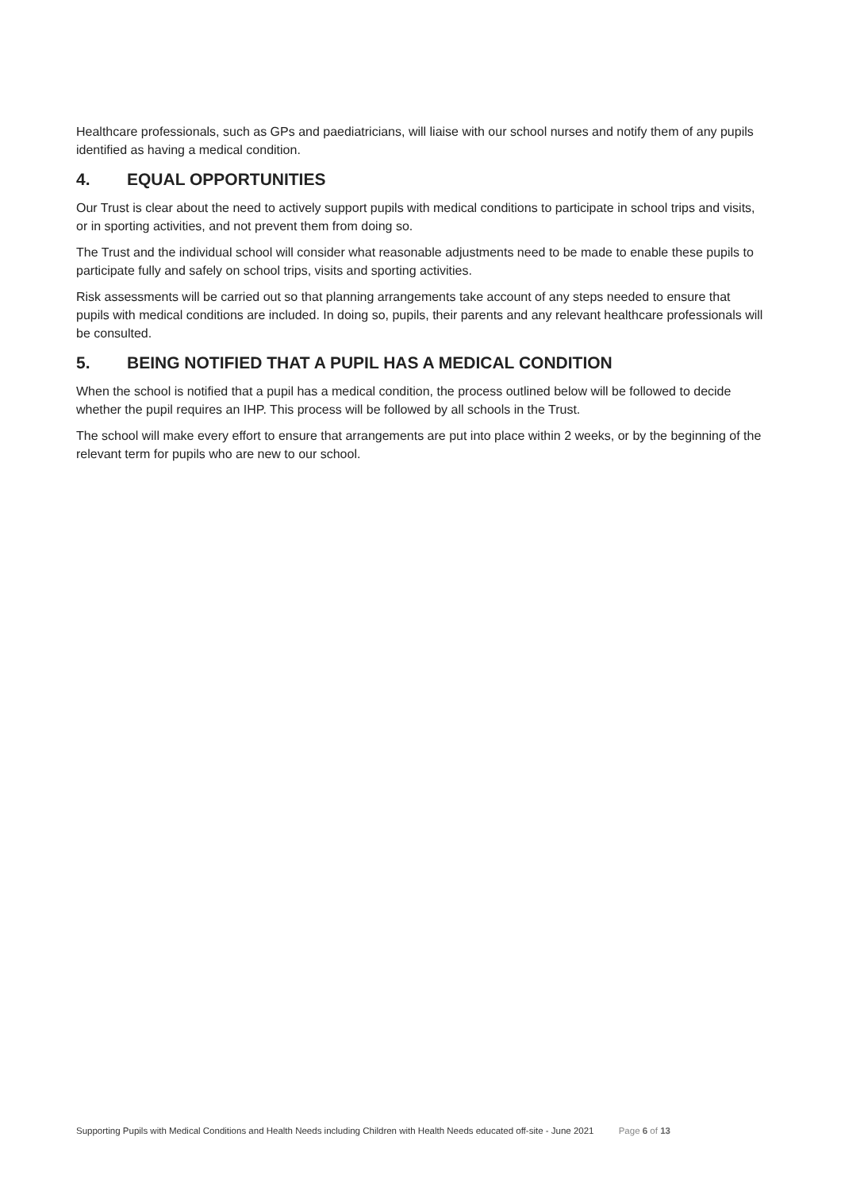Healthcare professionals, such as GPs and paediatricians, will liaise with our school nurses and notify them of any pupils identified as having a medical condition.
4. EQUAL OPPORTUNITIES
Our Trust is clear about the need to actively support pupils with medical conditions to participate in school trips and visits, or in sporting activities, and not prevent them from doing so.
The Trust and the individual school will consider what reasonable adjustments need to be made to enable these pupils to participate fully and safely on school trips, visits and sporting activities.
Risk assessments will be carried out so that planning arrangements take account of any steps needed to ensure that pupils with medical conditions are included. In doing so, pupils, their parents and any relevant healthcare professionals will be consulted.
5. BEING NOTIFIED THAT A PUPIL HAS A MEDICAL CONDITION
When the school is notified that a pupil has a medical condition, the process outlined below will be followed to decide whether the pupil requires an IHP. This process will be followed by all schools in the Trust.
The school will make every effort to ensure that arrangements are put into place within 2 weeks, or by the beginning of the relevant term for pupils who are new to our school.
Supporting Pupils with Medical Conditions and Health Needs including Children with Health Needs educated off-site - June 2021 Page 6 of 13